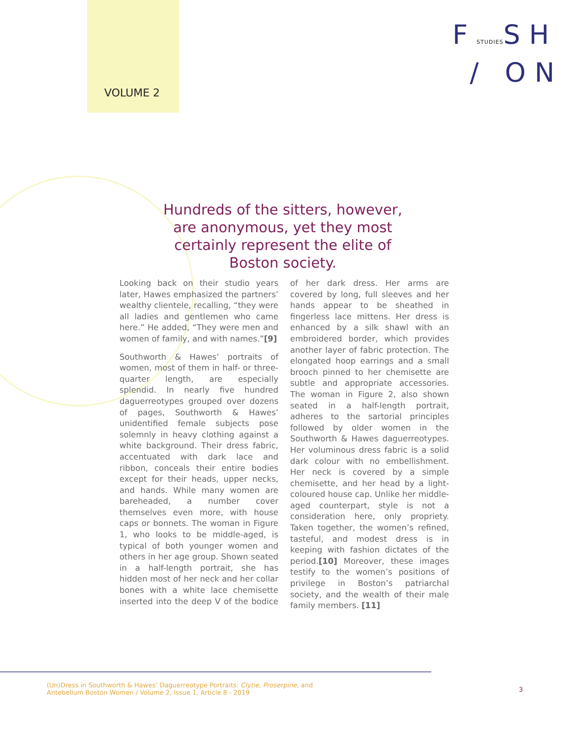VOLUME 2
FSTUDIESSH
/ ON
Hundreds of the sitters, however, are anonymous, yet they most certainly represent the elite of Boston society.
Looking back on their studio years later, Hawes emphasized the partners’ wealthy clientele, recalling, “they were all ladies and gentlemen who came here.” He added, “They were men and women of family, and with names.”[9]
Southworth & Hawes’ portraits of women, most of them in half- or three-quarter length, are especially splendid. In nearly five hundred daguerreotypes grouped over dozens of pages, Southworth & Hawes’ unidentified female subjects pose solemnly in heavy clothing against a white background. Their dress fabric, accentuated with dark lace and ribbon, conceals their entire bodies except for their heads, upper necks, and hands. While many women are bareheaded, a number cover themselves even more, with house caps or bonnets. The woman in Figure 1, who looks to be middle-aged, is typical of both younger women and others in her age group. Shown seated in a half-length portrait, she has hidden most of her neck and her collar bones with a white lace chemisette inserted into the deep V of the bodice of her dark dress. Her arms are covered by long, full sleeves and her hands appear to be sheathed in fingerless lace mittens. Her dress is enhanced by a silk shawl with an embroidered border, which provides another layer of fabric protection. The elongated hoop earrings and a small brooch pinned to her chemisette are subtle and appropriate accessories. The woman in Figure 2, also shown seated in a half-length portrait, adheres to the sartorial principles followed by older women in the Southworth & Hawes daguerreotypes. Her voluminous dress fabric is a solid dark colour with no embellishment. Her neck is covered by a simple chemisette, and her head by a light-coloured house cap. Unlike her middle-aged counterpart, style is not a consideration here, only propriety. Taken together, the women’s refined, tasteful, and modest dress is in keeping with fashion dictates of the period.[10] Moreover, these images testify to the women’s positions of privilege in Boston’s patriarchal society, and the wealth of their male family members. [11]
(Un)Dress in Southworth & Hawes’ Daguerreotype Portraits: Clytie, Proserpine, and
Antebellum Boston Women / Volume 2, Issue 1, Article 8 - 2019
3